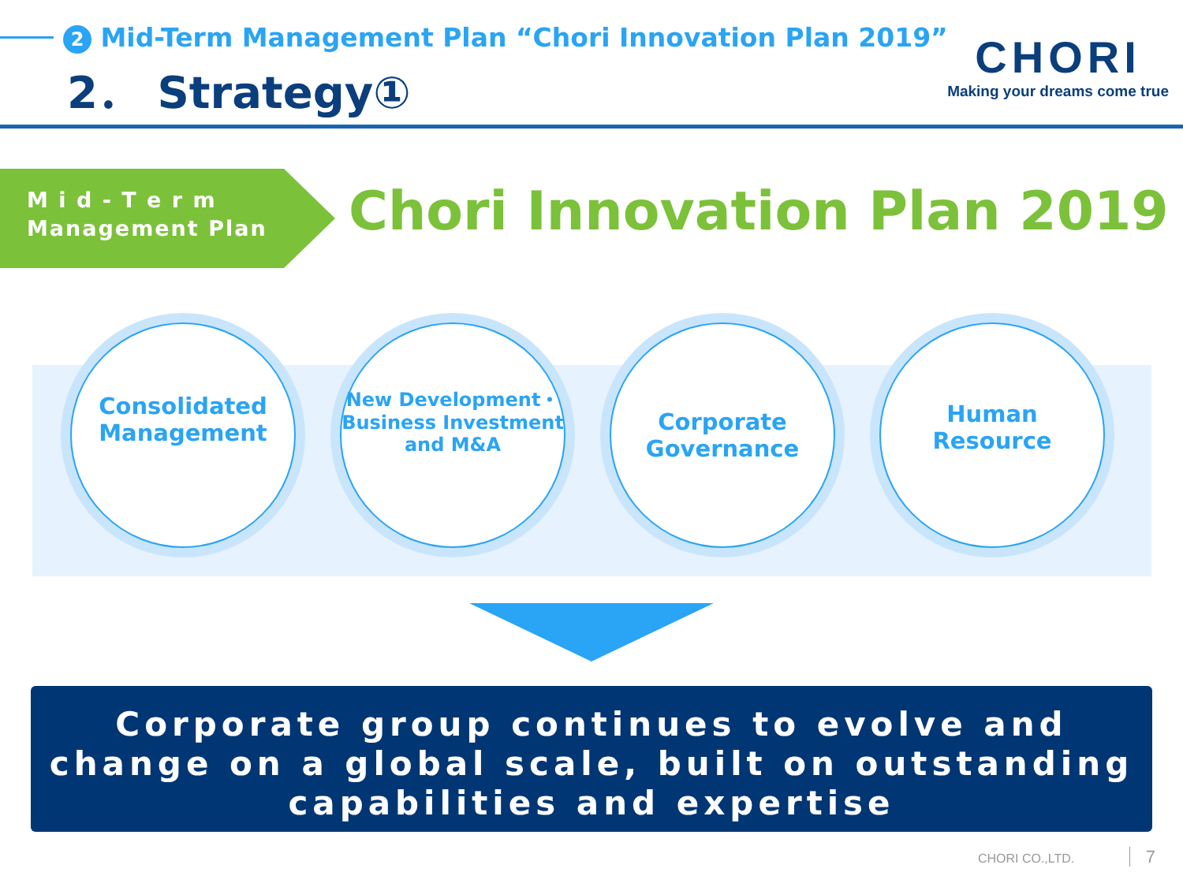2 Mid-Term Management Plan “Chori Innovation Plan 2019”
2． Strategy①
CHORI
Making your dreams come true
M i d - T e r m
Management Plan
Chori Innovation Plan 2019
Consolidated
Management
New Development・
Business Investment
and M&A
Corporate
Governance
Human
Resource
Corporate group continues to evolve and
change on a global scale, built on outstanding
capabilities and expertise
CHORI CO.,LTD. 7